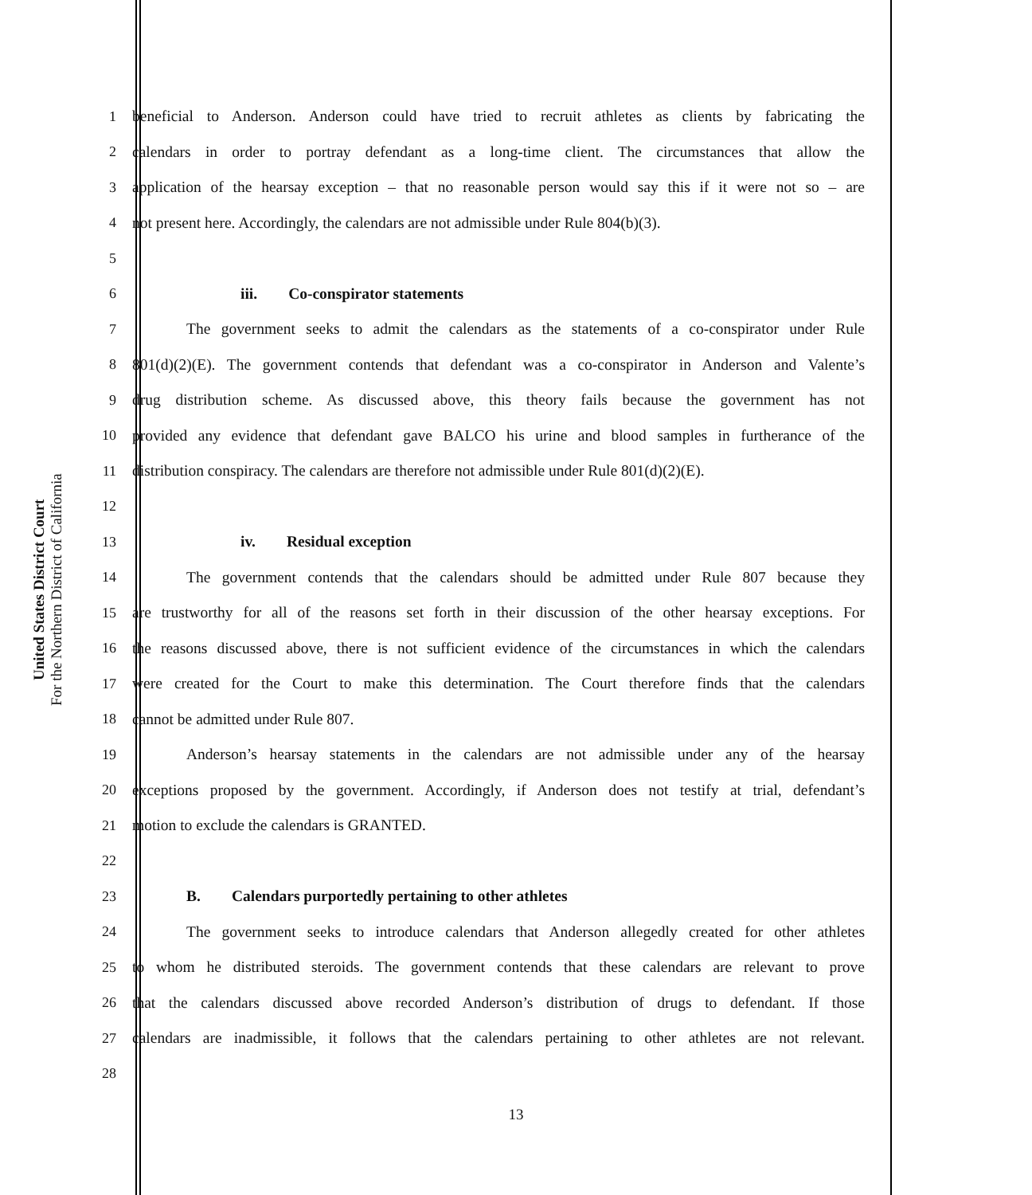United States District Court
For the Northern District of California
1 beneficial to Anderson. Anderson could have tried to recruit athletes as clients by fabricating the
2 calendars in order to portray defendant as a long-time client. The circumstances that allow the
3 application of the hearsay exception – that no reasonable person would say this if it were not so – are
4 not present here. Accordingly, the calendars are not admissible under Rule 804(b)(3).
5
6 iii. Co-conspirator statements
7 The government seeks to admit the calendars as the statements of a co-conspirator under Rule
8 801(d)(2)(E). The government contends that defendant was a co-conspirator in Anderson and Valente’s
9 drug distribution scheme. As discussed above, this theory fails because the government has not
10 provided any evidence that defendant gave BALCO his urine and blood samples in furtherance of the
11 distribution conspiracy. The calendars are therefore not admissible under Rule 801(d)(2)(E).
12
13 iv. Residual exception
14 The government contends that the calendars should be admitted under Rule 807 because they
15 are trustworthy for all of the reasons set forth in their discussion of the other hearsay exceptions. For
16 the reasons discussed above, there is not sufficient evidence of the circumstances in which the calendars
17 were created for the Court to make this determination. The Court therefore finds that the calendars
18 cannot be admitted under Rule 807.
19 Anderson’s hearsay statements in the calendars are not admissible under any of the hearsay
20 exceptions proposed by the government. Accordingly, if Anderson does not testify at trial, defendant’s
21 motion to exclude the calendars is GRANTED.
22
23 B. Calendars purportedly pertaining to other athletes
24 The government seeks to introduce calendars that Anderson allegedly created for other athletes
25 to whom he distributed steroids. The government contends that these calendars are relevant to prove
26 that the calendars discussed above recorded Anderson’s distribution of drugs to defendant. If those
27 calendars are inadmissible, it follows that the calendars pertaining to other athletes are not relevant.
28
13